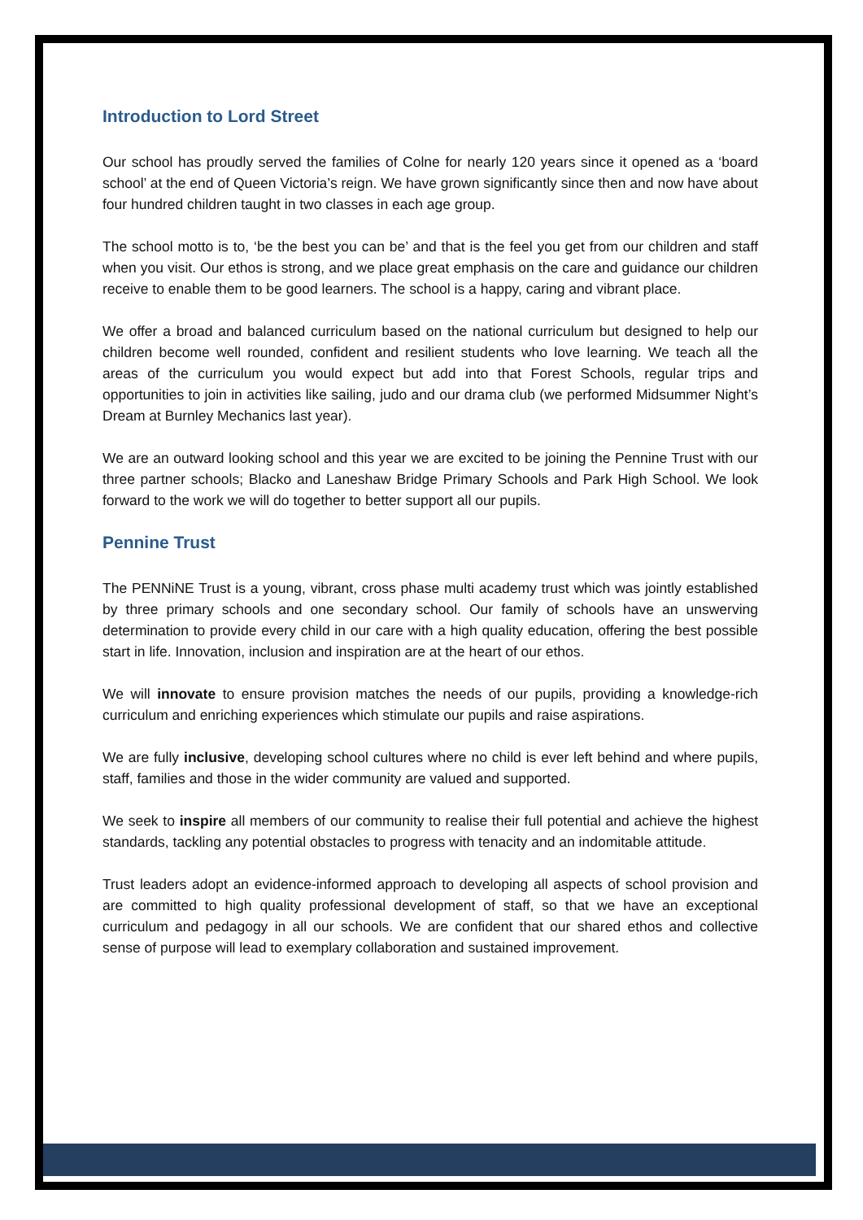Introduction to Lord Street
Our school has proudly served the families of Colne for nearly 120 years since it opened as a ‘board school’ at the end of Queen Victoria’s reign. We have grown significantly since then and now have about four hundred children taught in two classes in each age group.
The school motto is to, ‘be the best you can be’ and that is the feel you get from our children and staff when you visit. Our ethos is strong, and we place great emphasis on the care and guidance our children receive to enable them to be good learners. The school is a happy, caring and vibrant place.
We offer a broad and balanced curriculum based on the national curriculum but designed to help our children become well rounded, confident and resilient students who love learning. We teach all the areas of the curriculum you would expect but add into that Forest Schools, regular trips and opportunities to join in activities like sailing, judo and our drama club (we performed Midsummer Night’s Dream at Burnley Mechanics last year).
We are an outward looking school and this year we are excited to be joining the Pennine Trust with our three partner schools; Blacko and Laneshaw Bridge Primary Schools and Park High School. We look forward to the work we will do together to better support all our pupils.
Pennine Trust
The PENNiNE Trust is a young, vibrant, cross phase multi academy trust which was jointly established by three primary schools and one secondary school. Our family of schools have an unswerving determination to provide every child in our care with a high quality education, offering the best possible start in life. Innovation, inclusion and inspiration are at the heart of our ethos.
We will innovate to ensure provision matches the needs of our pupils, providing a knowledge-rich curriculum and enriching experiences which stimulate our pupils and raise aspirations.
We are fully inclusive, developing school cultures where no child is ever left behind and where pupils, staff, families and those in the wider community are valued and supported.
We seek to inspire all members of our community to realise their full potential and achieve the highest standards, tackling any potential obstacles to progress with tenacity and an indomitable attitude.
Trust leaders adopt an evidence-informed approach to developing all aspects of school provision and are committed to high quality professional development of staff, so that we have an exceptional curriculum and pedagogy in all our schools. We are confident that our shared ethos and collective sense of purpose will lead to exemplary collaboration and sustained improvement.